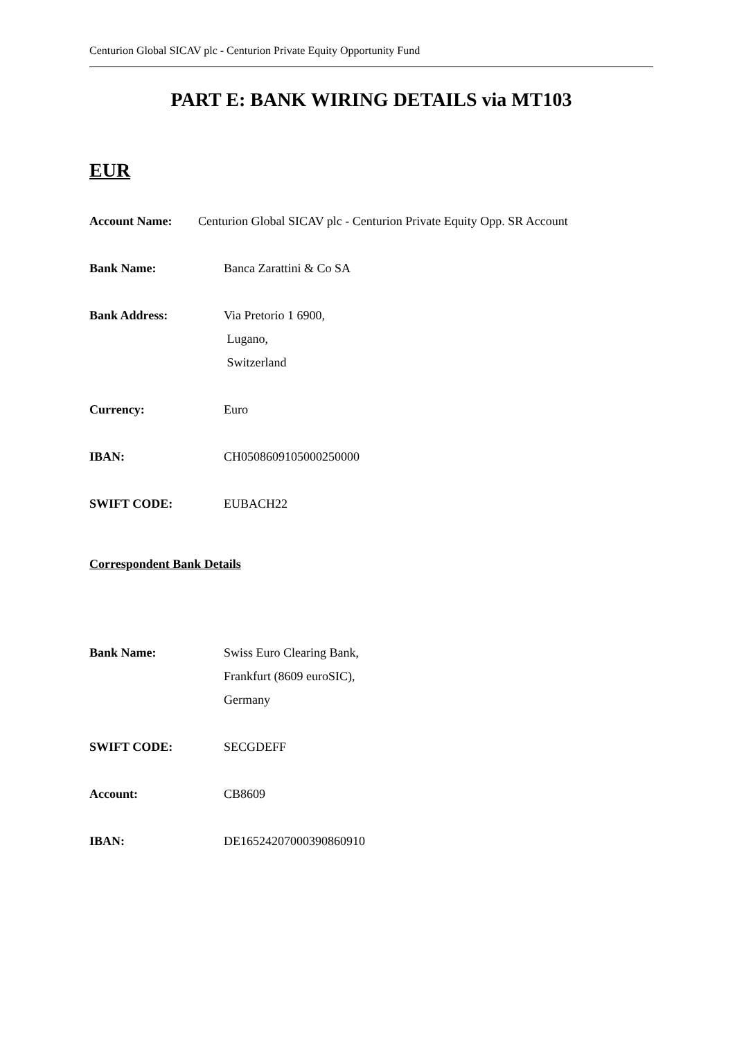Centurion Global SICAV plc - Centurion Private Equity Opportunity Fund
PART E: BANK WIRING DETAILS via MT103
EUR
Account Name: Centurion Global SICAV plc - Centurion Private Equity Opp. SR Account
Bank Name: Banca Zarattini & Co SA
Bank Address: Via Pretorio 1 6900,
Lugano,
Switzerland
Currency: Euro
IBAN: CH0508609105000250000
SWIFT CODE: EUBACH22
Correspondent Bank Details
Bank Name: Swiss Euro Clearing Bank,
Frankfurt (8609 euroSIC),
Germany
SWIFT CODE: SECGDEFF
Account: CB8609
IBAN: DE16524207000390860910